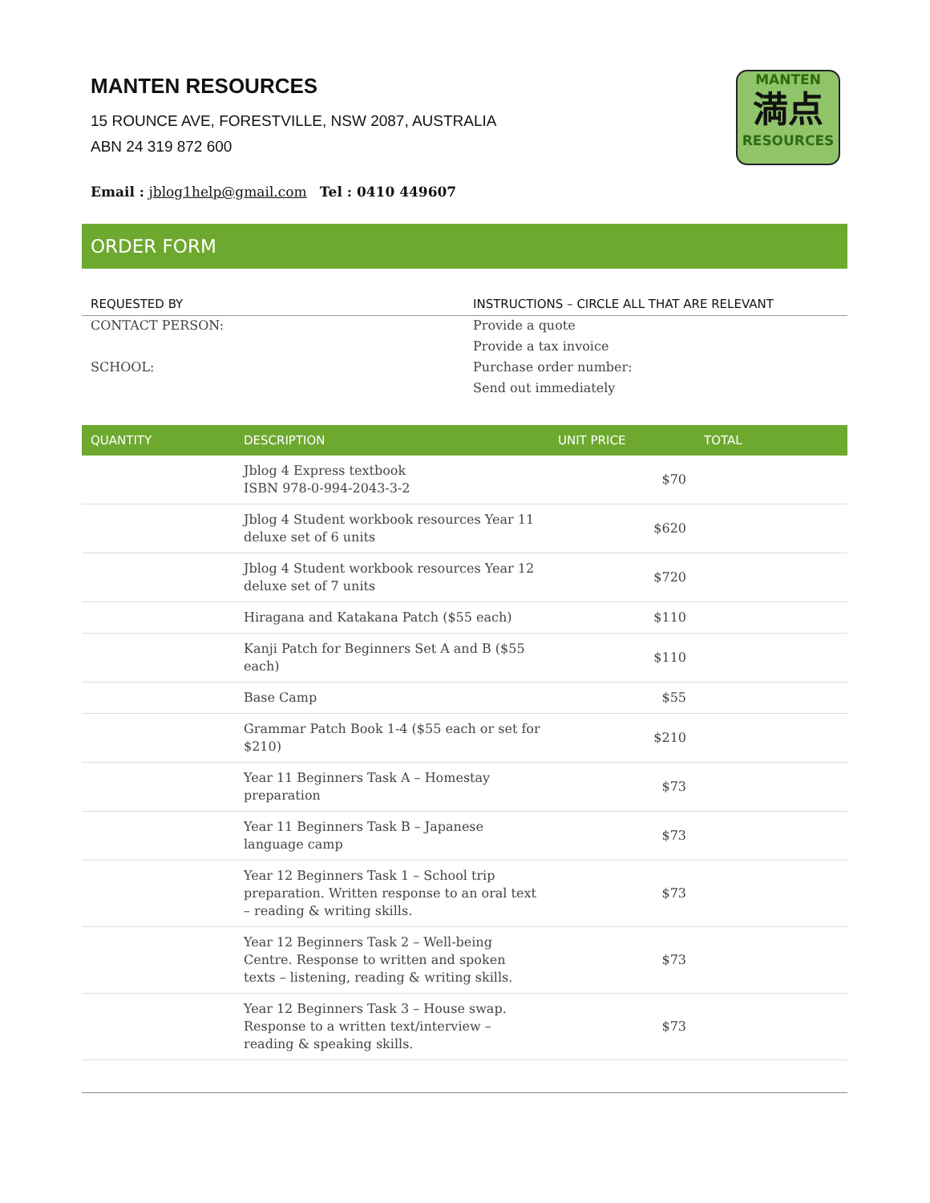MANTEN RESOURCES
15 ROUNCE AVE, FORESTVILLE, NSW 2087, AUSTRALIA
ABN 24 319 872 600
Email : jblog1help@gmail.com Tel : 0410 449607
MANTEN
満点
RESOURCES
ORDER FORM
| REQUESTED BY | INSTRUCTIONS – CIRCLE ALL THAT ARE RELEVANT |
| --- | --- |
| CONTACT PERSON: | Provide a quote |
| | Provide a tax invoice |
| SCHOOL: | Purchase order number: |
| | Send out immediately |
| QUANTITY | DESCRIPTION | UNIT PRICE | TOTAL |
| --- | --- | --- | --- |
| | Jblog 4 Express textbook ISBN 978-0-994-2043-3-2 | $70 | |
| | Jblog 4 Student workbook resources Year 11 deluxe set of 6 units | $620 | |
| | Jblog 4 Student workbook resources Year 12 deluxe set of 7 units | $720 | |
| | Hiragana and Katakana Patch ($55 each) | $110 | |
| | Kanji Patch for Beginners Set A and B ($55 each) | $110 | |
| | Base Camp | $55 | |
| | Grammar Patch Book 1-4 ($55 each or set for $210) | $210 | |
| | Year 11 Beginners Task A – Homestay preparation | $73 | |
| | Year 11 Beginners Task B – Japanese language camp | $73 | |
| | Year 12 Beginners Task 1 – School trip preparation. Written response to an oral text – reading & writing skills. | $73 | |
| | Year 12 Beginners Task 2 – Well-being Centre. Response to written and spoken texts – listening, reading & writing skills. | $73 | |
| | Year 12 Beginners Task 3 – House swap. Response to a written text/interview – reading & speaking skills. | $73 | |